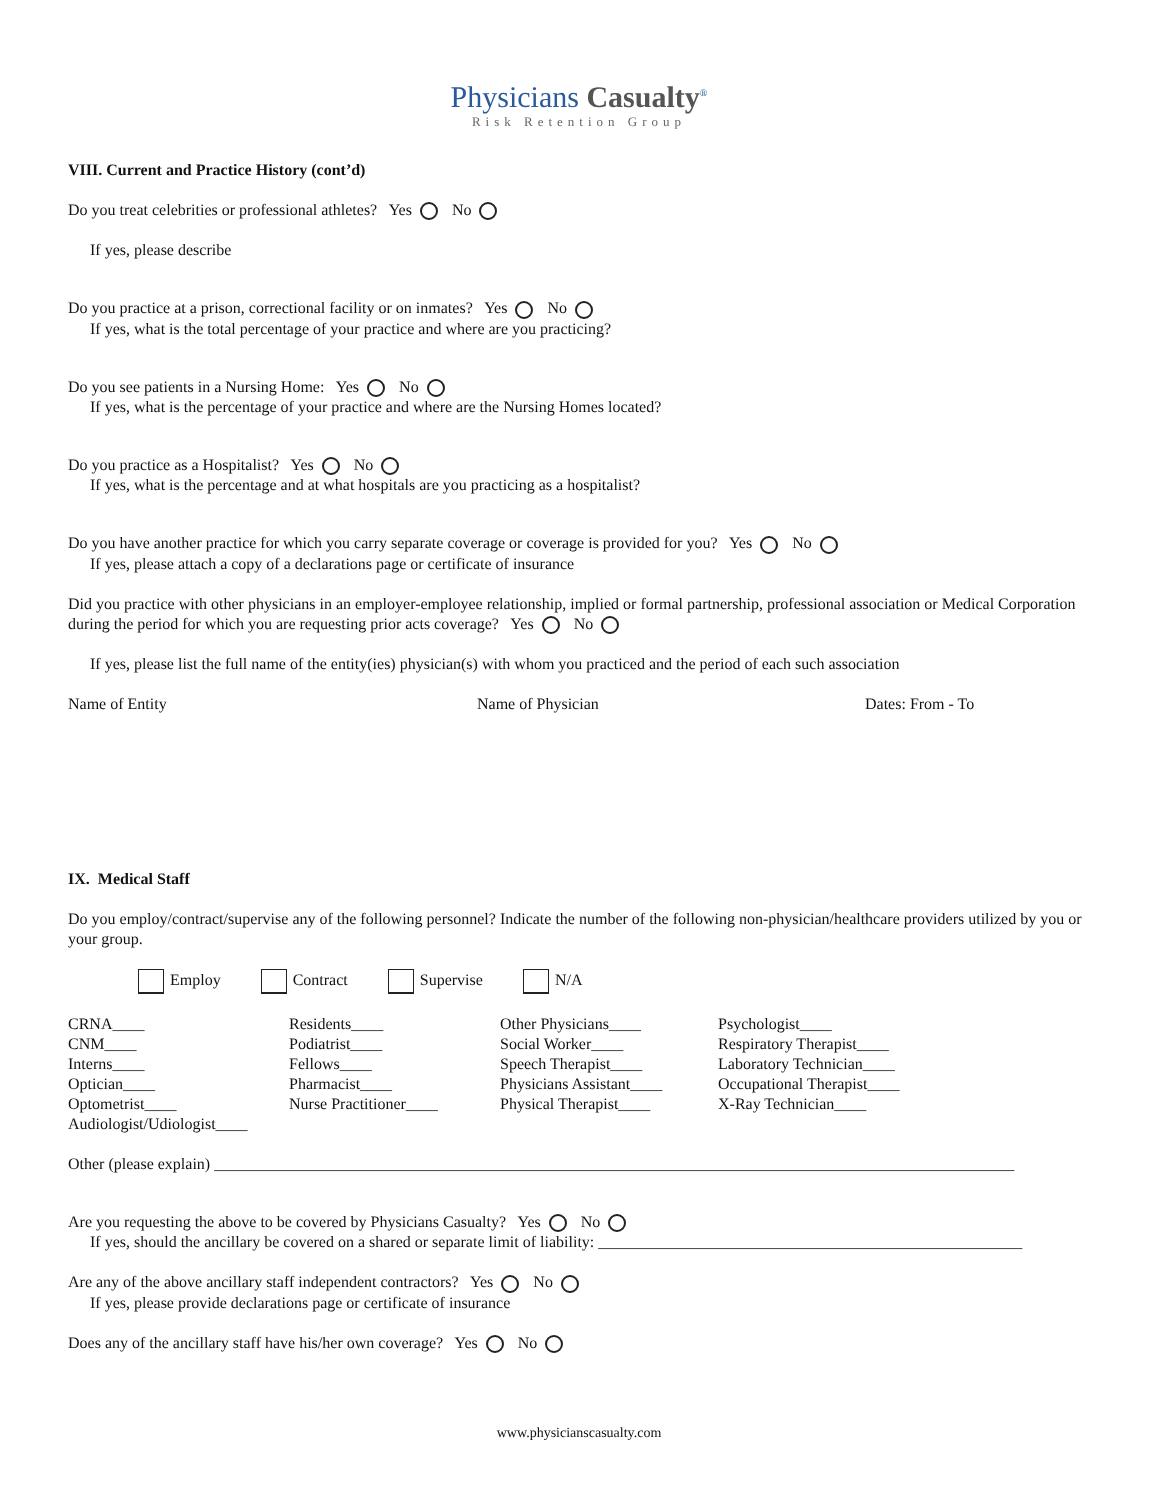Physicians Casualty<sup>®</sup>
Risk Retention Group
VIII. Current and Practice History (cont’d)
Do you treat celebrities or professional athletes? Yes No
If yes, please describe
Do you practice at a prison, correctional facility or on inmates? Yes No
If yes, what is the total percentage of your practice and where are you practicing?
Do you see patients in a Nursing Home: Yes No
If yes, what is the percentage of your practice and where are the Nursing Homes located?
Do you practice as a Hospitalist? Yes No
If yes, what is the percentage and at what hospitals are you practicing as a hospitalist?
Do you have another practice for which you carry separate coverage or coverage is provided for you? Yes No
If yes, please attach a copy of a declarations page or certificate of insurance
Did you practice with other physicians in an employer-employee relationship, implied or formal partnership, professional association or Medical Corporation during the period for which you are requesting prior acts coverage? Yes No
If yes, please list the full name of the entity(ies) physician(s) with whom you practiced and the period of each such association
Name of Entity Name of Physician Dates: From - To
IX. Medical Staff
Do you employ/contract/supervise any of the following personnel? Indicate the number of the following non-physician/healthcare providers utilized by you or your group.
Employ Contract Supervise N/A
CRNA____
CNM____
Interns____
Optician____
Optometrist____
Audiologist/Udiologist____
Residents____
Podiatrist____
Fellows____
Pharmacist____
Nurse Practitioner____
Other Physicians____
Social Worker____
Speech Therapist____
Physicians Assistant____
Physical Therapist____
Psychologist____
Respiratory Therapist____
Laboratory Technician____
Occupational Therapist____
X-Ray Technician____
Other (please explain) ____________________________________________________________________________________________________
Are you requesting the above to be covered by Physicians Casualty? Yes No
If yes, should the ancillary be covered on a shared or separate limit of liability: _____________________________________________________
Are any of the above ancillary staff independent contractors? Yes No
If yes, please provide declarations page or certificate of insurance
Does any of the ancillary staff have his/her own coverage? Yes No
www.physicianscasualty.com